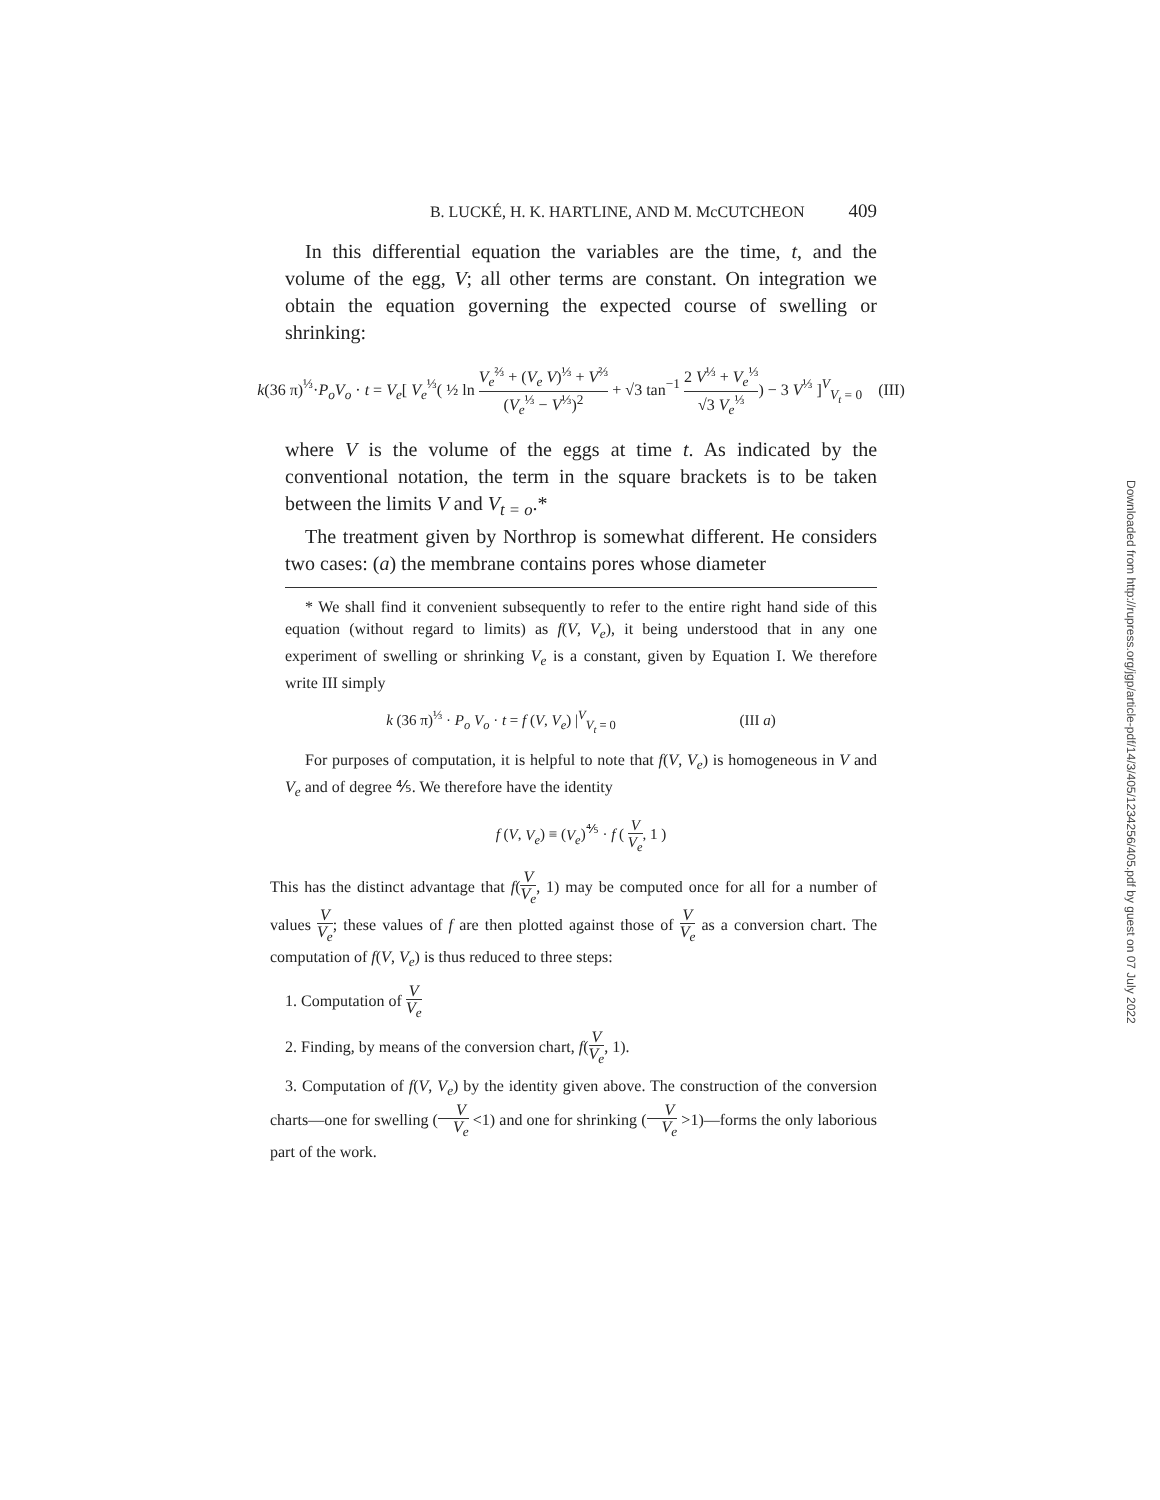B. LUCKÉ, H. K. HARTLINE, AND M. McCUTCHEON 409
In this differential equation the variables are the time, t, and the volume of the egg, V; all other terms are constant. On integration we obtain the equation governing the expected course of swelling or shrinking:
k(36 π)<sup>⅓</sup>·P<sub>o</sub>V<sub>o</sub> · t = V<sub>e</sub>[ V<sub>e</sub><sup>⅓</sup>( ½ ln V<sub>e</sub><sup>⅔</sup> + (V<sub>e</sub> V)<sup>⅓</sup> + V<sup>⅔</sup> (V<sub>e</sub><sup>⅓</sup> − V<sup>⅓</sup>)<sup>2</sup> + √3 tan<sup>−1</sup> 2 V<sup>⅓</sup> + V<sub>e</sub><sup>⅓</sup> √3 V<sub>e</sub><sup>⅓</sup>) − 3 V<sup>⅓</sup> ]<sup>V</sup><sub>V<sub>t</sub> = 0</sub> (III)
where V is the volume of the eggs at time t. As indicated by the conventional notation, the term in the square brackets is to be taken between the limits V and V<sub>t = o</sub>.*
The treatment given by Northrop is somewhat different. He considers two cases: (a) the membrane contains pores whose diameter
* We shall find it convenient subsequently to refer to the entire right hand side of this equation (without regard to limits) as f(V, V<sub>e</sub>), it being understood that in any one experiment of swelling or shrinking V<sub>e</sub> is a constant, given by Equation I. We therefore write III simply
k (36 π)<sup>⅓</sup> · P<sub>o</sub> V<sub>o</sub> · t = f (V, V<sub>e</sub>) |<sup>V</sup><sub>V<sub>t</sub> = 0</sub> (III a)
For purposes of computation, it is helpful to note that f(V, V<sub>e</sub>) is homogeneous in V and V<sub>e</sub> and of degree ⅘. We therefore have the identity
f (V, V<sub>e</sub>) ≡ (V<sub>e</sub>)<sup>⅘</sup> · f ( V V<sub>e</sub>, 1 )
This has the distinct advantage that f(V V<sub>e</sub>, 1) may be computed once for all for a number of values V V<sub>e</sub>; these values of f are then plotted against those of V V<sub>e</sub> as a conversion chart. The computation of f(V, V<sub>e</sub>) is thus reduced to three steps:
1. Computation of V V<sub>e</sub>
2. Finding, by means of the conversion chart, f(V V<sub>e</sub>, 1).
3. Computation of f(V, V<sub>e</sub>) by the identity given above. The construction of the conversion charts—one for swelling (V V<sub>e</sub> <1) and one for shrinking (V V<sub>e</sub> >1)—forms the only laborious part of the work.
Downloaded from http://rupress.org/jgp/article-pdf/14/3/405/1234256/405.pdf by guest on 07 July 2022